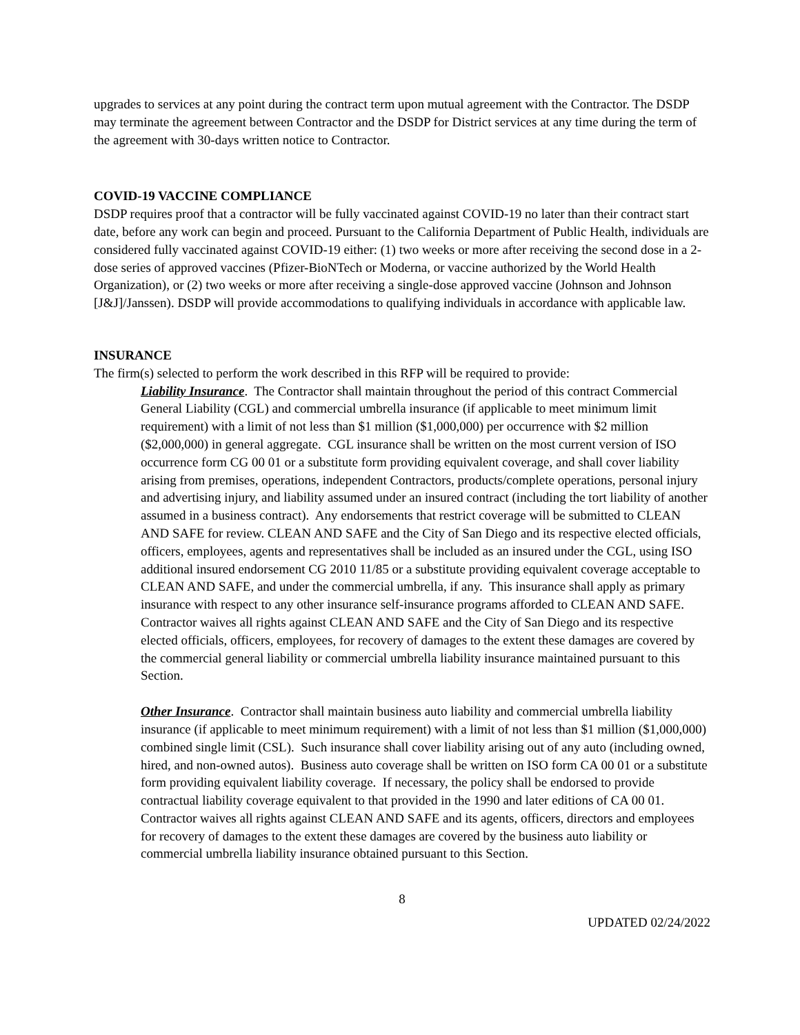upgrades to services at any point during the contract term upon mutual agreement with the Contractor. The DSDP may terminate the agreement between Contractor and the DSDP for District services at any time during the term of the agreement with 30-days written notice to Contractor.
COVID-19 VACCINE COMPLIANCE
DSDP requires proof that a contractor will be fully vaccinated against COVID-19 no later than their contract start date, before any work can begin and proceed. Pursuant to the California Department of Public Health, individuals are considered fully vaccinated against COVID-19 either: (1) two weeks or more after receiving the second dose in a 2-dose series of approved vaccines (Pfizer-BioNTech or Moderna, or vaccine authorized by the World Health Organization), or (2) two weeks or more after receiving a single-dose approved vaccine (Johnson and Johnson [J&J]/Janssen). DSDP will provide accommodations to qualifying individuals in accordance with applicable law.
INSURANCE
The firm(s) selected to perform the work described in this RFP will be required to provide:
Liability Insurance. The Contractor shall maintain throughout the period of this contract Commercial General Liability (CGL) and commercial umbrella insurance (if applicable to meet minimum limit requirement) with a limit of not less than $1 million ($1,000,000) per occurrence with $2 million ($2,000,000) in general aggregate. CGL insurance shall be written on the most current version of ISO occurrence form CG 00 01 or a substitute form providing equivalent coverage, and shall cover liability arising from premises, operations, independent Contractors, products/complete operations, personal injury and advertising injury, and liability assumed under an insured contract (including the tort liability of another assumed in a business contract). Any endorsements that restrict coverage will be submitted to CLEAN AND SAFE for review. CLEAN AND SAFE and the City of San Diego and its respective elected officials, officers, employees, agents and representatives shall be included as an insured under the CGL, using ISO additional insured endorsement CG 2010 11/85 or a substitute providing equivalent coverage acceptable to CLEAN AND SAFE, and under the commercial umbrella, if any. This insurance shall apply as primary insurance with respect to any other insurance self-insurance programs afforded to CLEAN AND SAFE. Contractor waives all rights against CLEAN AND SAFE and the City of San Diego and its respective elected officials, officers, employees, for recovery of damages to the extent these damages are covered by the commercial general liability or commercial umbrella liability insurance maintained pursuant to this Section.
Other Insurance. Contractor shall maintain business auto liability and commercial umbrella liability insurance (if applicable to meet minimum requirement) with a limit of not less than $1 million ($1,000,000) combined single limit (CSL). Such insurance shall cover liability arising out of any auto (including owned, hired, and non-owned autos). Business auto coverage shall be written on ISO form CA 00 01 or a substitute form providing equivalent liability coverage. If necessary, the policy shall be endorsed to provide contractual liability coverage equivalent to that provided in the 1990 and later editions of CA 00 01. Contractor waives all rights against CLEAN AND SAFE and its agents, officers, directors and employees for recovery of damages to the extent these damages are covered by the business auto liability or commercial umbrella liability insurance obtained pursuant to this Section.
8
UPDATED 02/24/2022